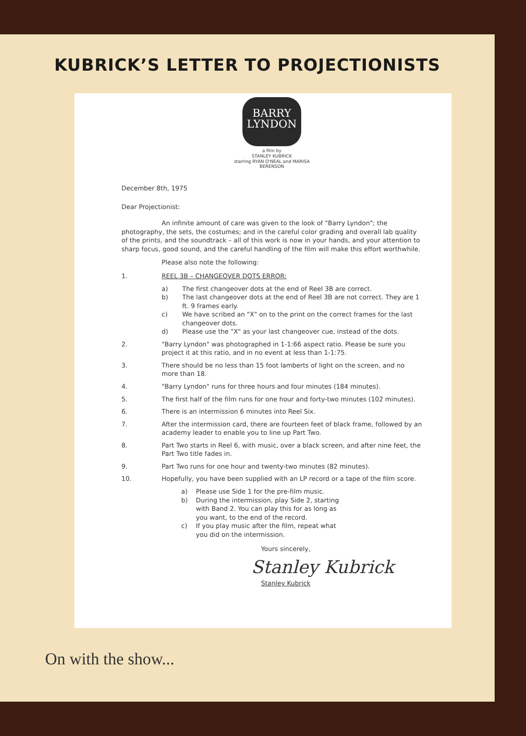KUBRICK’S LETTER TO PROJECTIONISTS
BARRY
LYNDON
a film by
STANLEY KUBRICK
starring RYAN O'NEAL and MARISA BERENSON
December 8th, 1975
Dear Projectionist:
An infinite amount of care was given to the look of "Barry Lyndon"; the photography, the sets, the costumes; and in the careful color grading and overall lab quality of the prints, and the soundtrack – all of this work is now in your hands, and your attention to sharp focus, good sound, and the careful handling of the film will make this effort worthwhile.
Please also note the following:
1. REEL 3B – CHANGEOVER DOTS ERROR:
a) The first changeover dots at the end of Reel 3B are correct.
b) The last changeover dots at the end of Reel 3B are not correct. They are 1 ft. 9 frames early.
c) We have scribed an "X" on to the print on the correct frames for the last changeover dots.
d) Please use the "X" as your last changeover cue, instead of the dots.
2. "Barry Lyndon" was photographed in 1-1:66 aspect ratio. Please be sure you project it at this ratio, and in no event at less than 1-1:75.
3. There should be no less than 15 foot lamberts of light on the screen, and no more than 18.
4. "Barry Lyndon" runs for three hours and four minutes (184 minutes).
5. The first half of the film runs for one hour and forty-two minutes (102 minutes).
6. There is an intermission 6 minutes into Reel Six.
7. After the intermission card, there are fourteen feet of black frame, followed by an academy leader to enable you to line up Part Two.
8. Part Two starts in Reel 6, with music, over a black screen, and after nine feet, the Part Two title fades in.
9. Part Two runs for one hour and twenty-two minutes (82 minutes).
10. Hopefully, you have been supplied with an LP record or a tape of the film score.
a) Please use Side 1 for the pre-film music.
b) During the intermission, play Side 2, starting with Band 2. You can play this for as long as you want, to the end of the record.
c) If you play music after the film, repeat what you did on the intermission.
Yours sincerely,
Stanley Kubrick
Stanley Kubrick
On with the show...